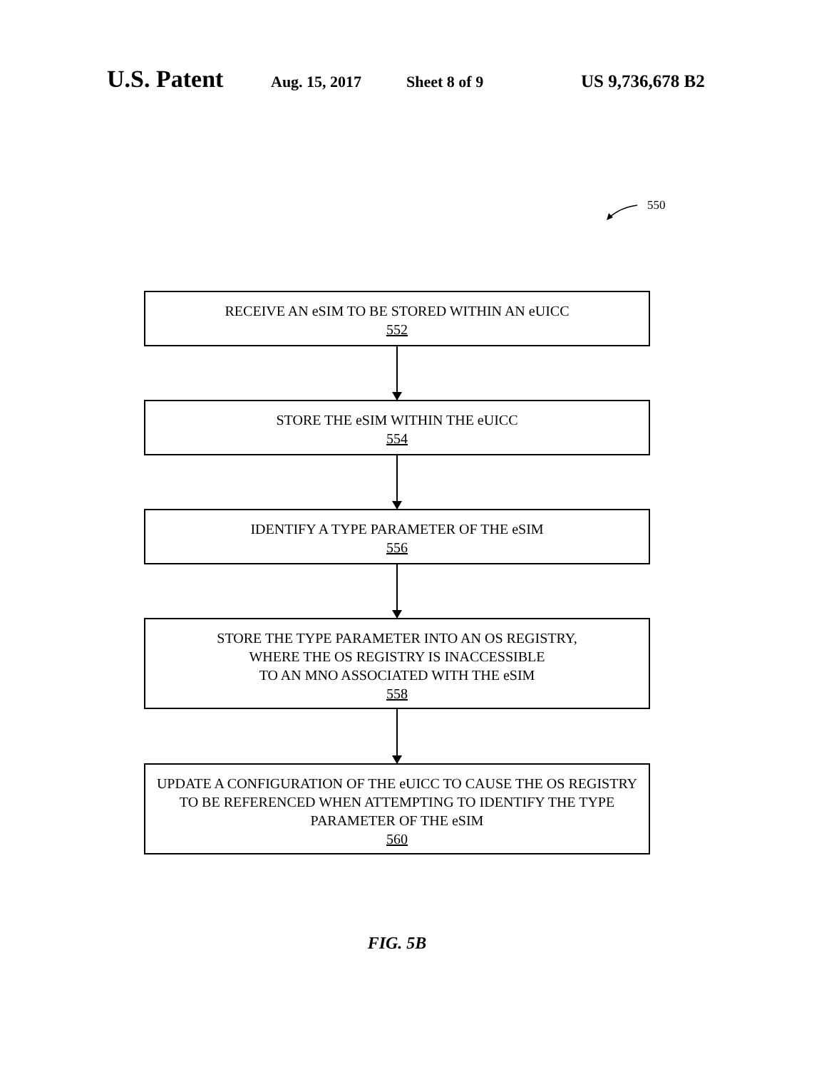U.S. Patent Aug. 15, 2017 Sheet 8 of 9 US 9,736,678 B2
550
RECEIVE AN eSIM TO BE STORED WITHIN AN eUICC
552
STORE THE eSIM WITHIN THE eUICC
554
IDENTIFY A TYPE PARAMETER OF THE eSIM
556
STORE THE TYPE PARAMETER INTO AN OS REGISTRY,
WHERE THE OS REGISTRY IS INACCESSIBLE
TO AN MNO ASSOCIATED WITH THE eSIM
558
UPDATE A CONFIGURATION OF THE eUICC TO CAUSE THE OS REGISTRY TO BE REFERENCED WHEN ATTEMPTING TO IDENTIFY THE TYPE PARAMETER OF THE eSIM
560
FIG. 5B